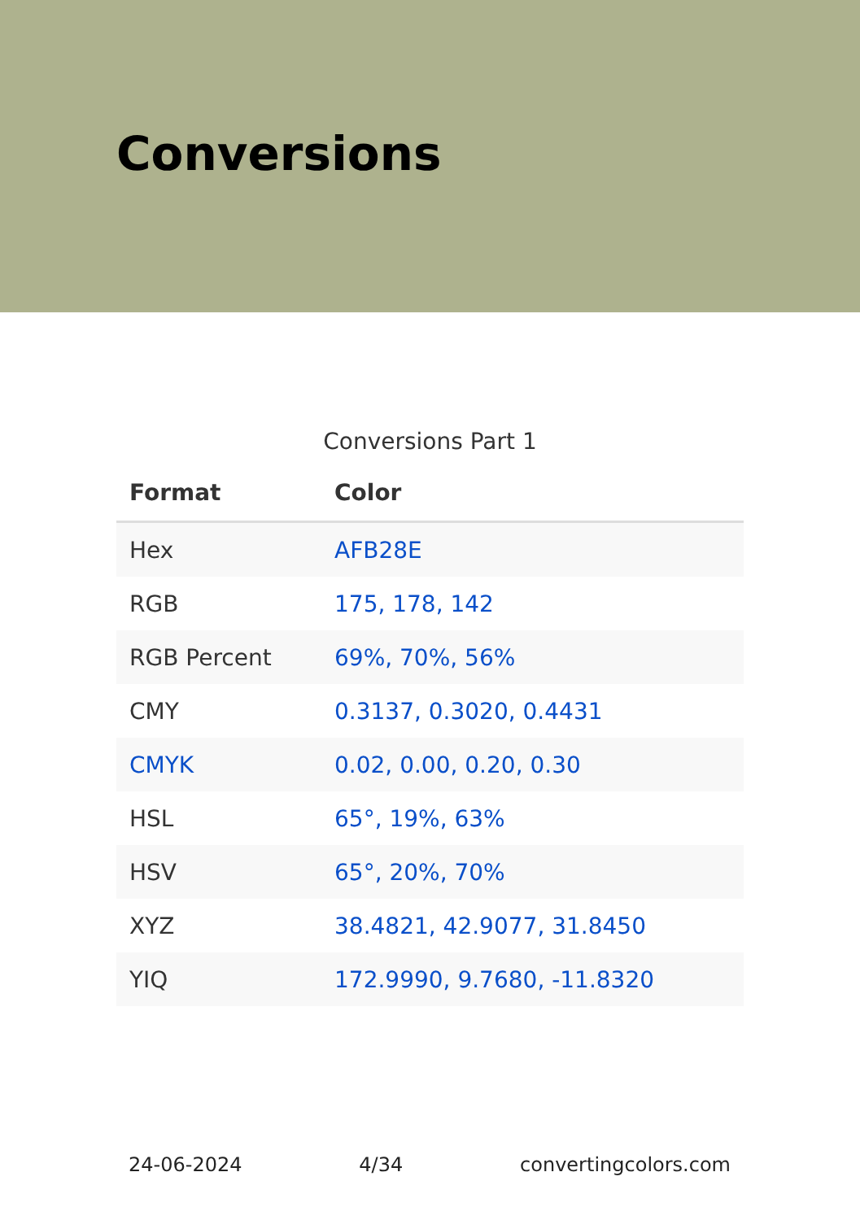Conversions
Conversions Part 1
| Format | Color |
| --- | --- |
| Hex | AFB28E |
| RGB | 175, 178, 142 |
| RGB Percent | 69%, 70%, 56% |
| CMY | 0.3137, 0.3020, 0.4431 |
| CMYK | 0.02, 0.00, 0.20, 0.30 |
| HSL | 65°, 19%, 63% |
| HSV | 65°, 20%, 70% |
| XYZ | 38.4821, 42.9077, 31.8450 |
| YIQ | 172.9990, 9.7680, -11.8320 |
24-06-2024 4/34 convertingcolors.com